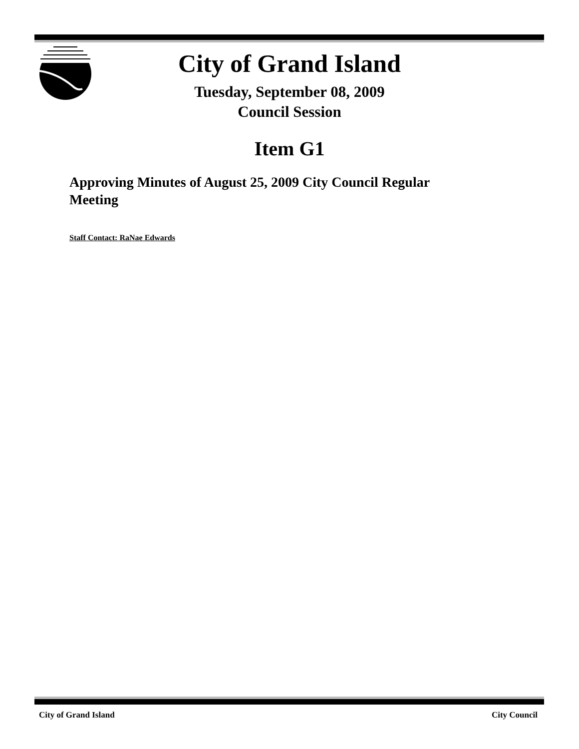City of Grand Island
Tuesday, September 08, 2009
Council Session
Item G1
Approving Minutes of August 25, 2009 City Council Regular Meeting
Staff Contact: RaNae Edwards
City of Grand Island City Council